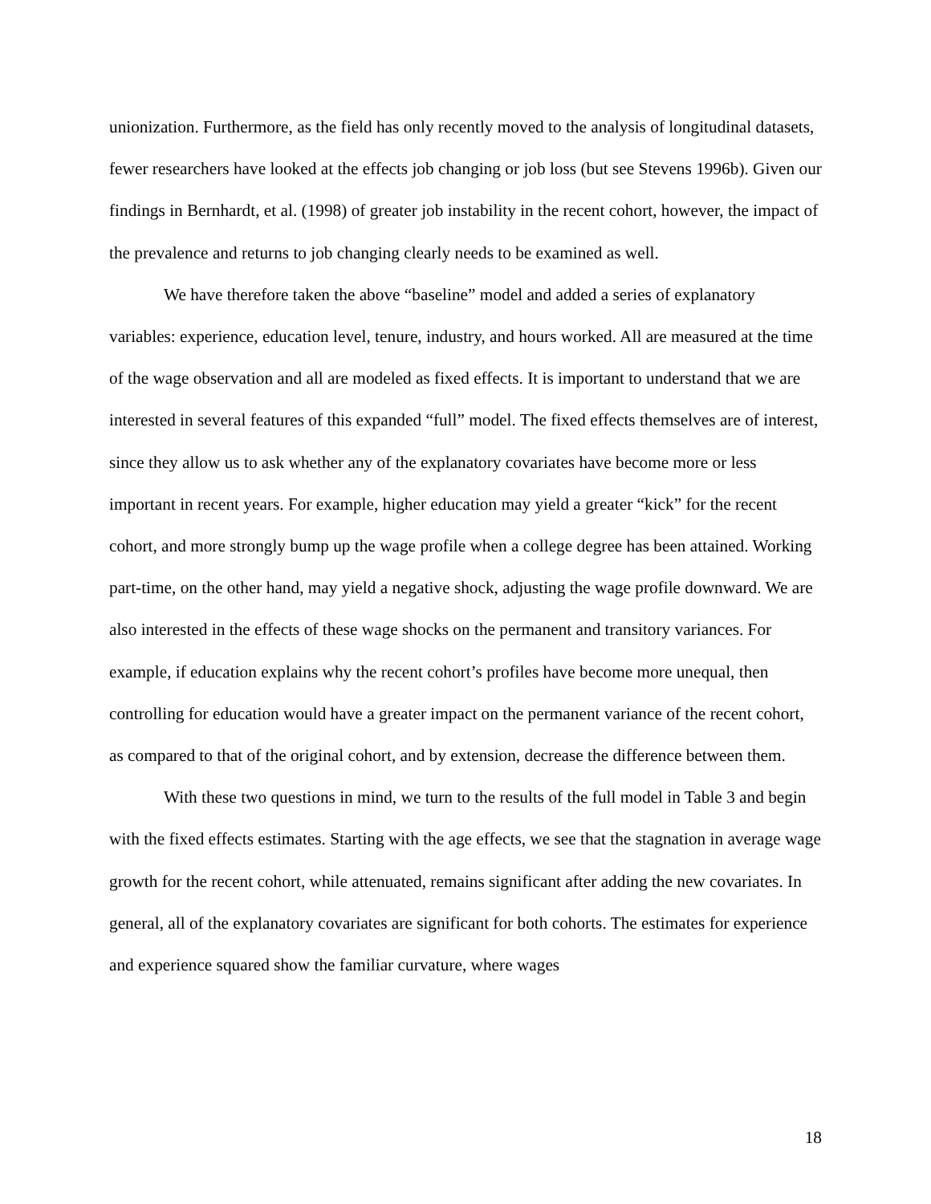unionization. Furthermore, as the field has only recently moved to the analysis of longitudinal datasets, fewer researchers have looked at the effects job changing or job loss (but see Stevens 1996b). Given our findings in Bernhardt, et al. (1998) of greater job instability in the recent cohort, however, the impact of the prevalence and returns to job changing clearly needs to be examined as well.
We have therefore taken the above “baseline” model and added a series of explanatory variables: experience, education level, tenure, industry, and hours worked. All are measured at the time of the wage observation and all are modeled as fixed effects. It is important to understand that we are interested in several features of this expanded “full” model. The fixed effects themselves are of interest, since they allow us to ask whether any of the explanatory covariates have become more or less important in recent years. For example, higher education may yield a greater “kick” for the recent cohort, and more strongly bump up the wage profile when a college degree has been attained. Working part-time, on the other hand, may yield a negative shock, adjusting the wage profile downward. We are also interested in the effects of these wage shocks on the permanent and transitory variances. For example, if education explains why the recent cohort’s profiles have become more unequal, then controlling for education would have a greater impact on the permanent variance of the recent cohort, as compared to that of the original cohort, and by extension, decrease the difference between them.
With these two questions in mind, we turn to the results of the full model in Table 3 and begin with the fixed effects estimates. Starting with the age effects, we see that the stagnation in average wage growth for the recent cohort, while attenuated, remains significant after adding the new covariates. In general, all of the explanatory covariates are significant for both cohorts. The estimates for experience and experience squared show the familiar curvature, where wages
18